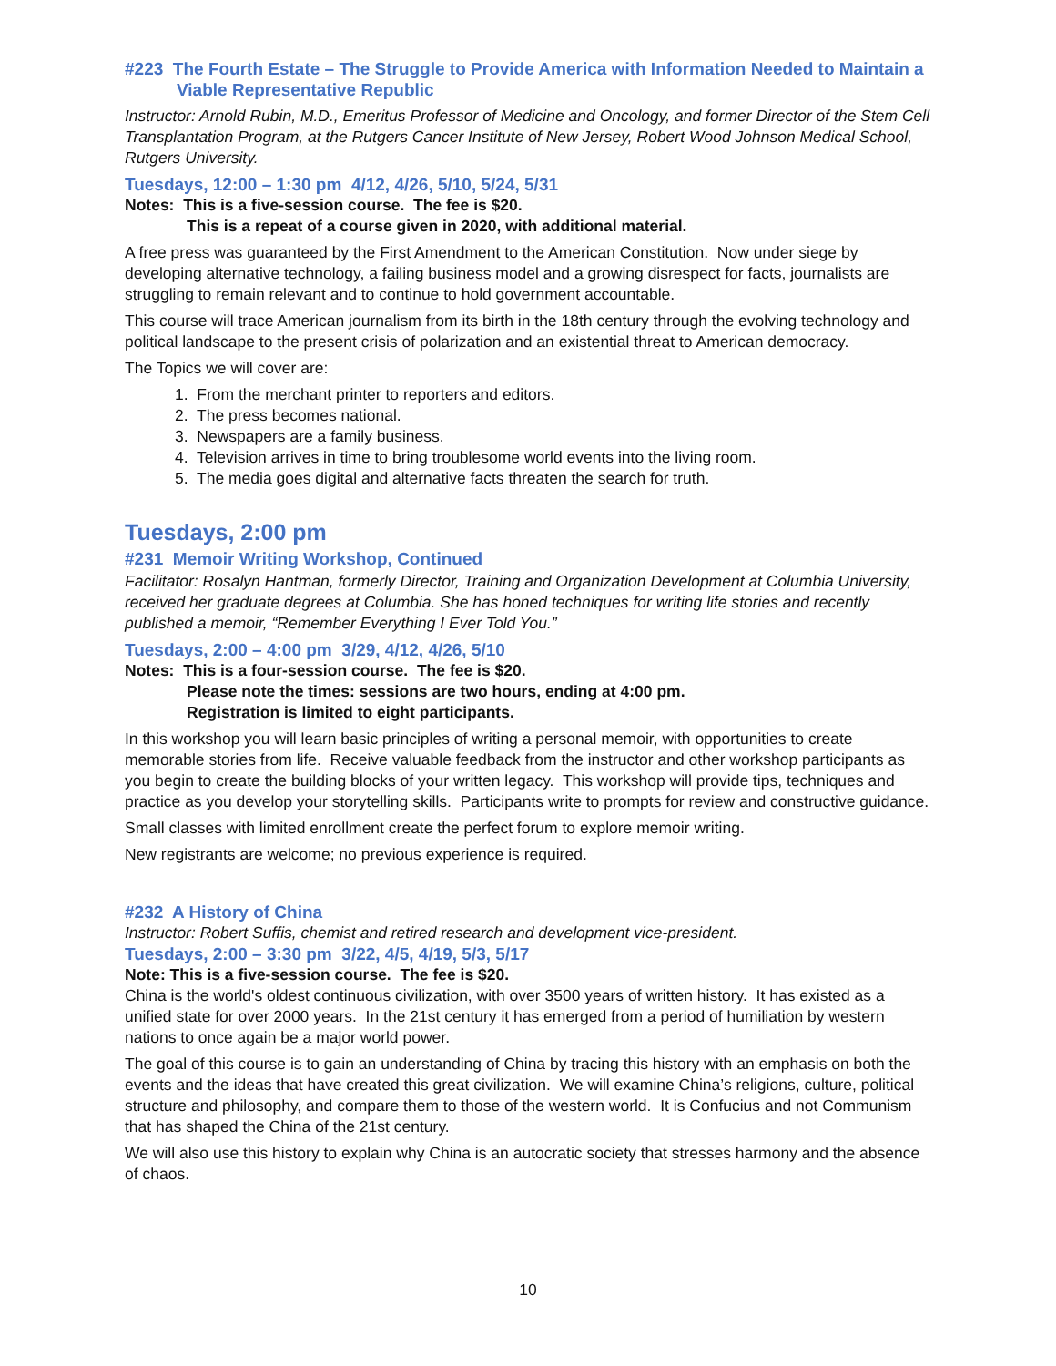#223 The Fourth Estate – The Struggle to Provide America with Information Needed to Maintain a Viable Representative Republic
Instructor: Arnold Rubin, M.D., Emeritus Professor of Medicine and Oncology, and former Director of the Stem Cell Transplantation Program, at the Rutgers Cancer Institute of New Jersey, Robert Wood Johnson Medical School, Rutgers University.
Tuesdays, 12:00 – 1:30 pm 4/12, 4/26, 5/10, 5/24, 5/31
Notes: This is a five-session course. The fee is $20.
This is a repeat of a course given in 2020, with additional material.
A free press was guaranteed by the First Amendment to the American Constitution. Now under siege by developing alternative technology, a failing business model and a growing disrespect for facts, journalists are struggling to remain relevant and to continue to hold government accountable.
This course will trace American journalism from its birth in the 18th century through the evolving technology and political landscape to the present crisis of polarization and an existential threat to American democracy.
The Topics we will cover are:
1. From the merchant printer to reporters and editors.
2. The press becomes national.
3. Newspapers are a family business.
4. Television arrives in time to bring troublesome world events into the living room.
5. The media goes digital and alternative facts threaten the search for truth.
Tuesdays, 2:00 pm
#231 Memoir Writing Workshop, Continued
Facilitator: Rosalyn Hantman, formerly Director, Training and Organization Development at Columbia University, received her graduate degrees at Columbia. She has honed techniques for writing life stories and recently published a memoir, “Remember Everything I Ever Told You.”
Tuesdays, 2:00 – 4:00 pm 3/29, 4/12, 4/26, 5/10
Notes: This is a four-session course. The fee is $20.
Please note the times: sessions are two hours, ending at 4:00 pm.
Registration is limited to eight participants.
In this workshop you will learn basic principles of writing a personal memoir, with opportunities to create memorable stories from life. Receive valuable feedback from the instructor and other workshop participants as you begin to create the building blocks of your written legacy. This workshop will provide tips, techniques and practice as you develop your storytelling skills. Participants write to prompts for review and constructive guidance.
Small classes with limited enrollment create the perfect forum to explore memoir writing.
New registrants are welcome; no previous experience is required.
#232 A History of China
Instructor: Robert Suffis, chemist and retired research and development vice-president.
Tuesdays, 2:00 – 3:30 pm 3/22, 4/5, 4/19, 5/3, 5/17
Note: This is a five-session course. The fee is $20.
China is the world's oldest continuous civilization, with over 3500 years of written history. It has existed as a unified state for over 2000 years. In the 21st century it has emerged from a period of humiliation by western nations to once again be a major world power.
The goal of this course is to gain an understanding of China by tracing this history with an emphasis on both the events and the ideas that have created this great civilization. We will examine China’s religions, culture, political structure and philosophy, and compare them to those of the western world. It is Confucius and not Communism that has shaped the China of the 21st century.
We will also use this history to explain why China is an autocratic society that stresses harmony and the absence of chaos.
10